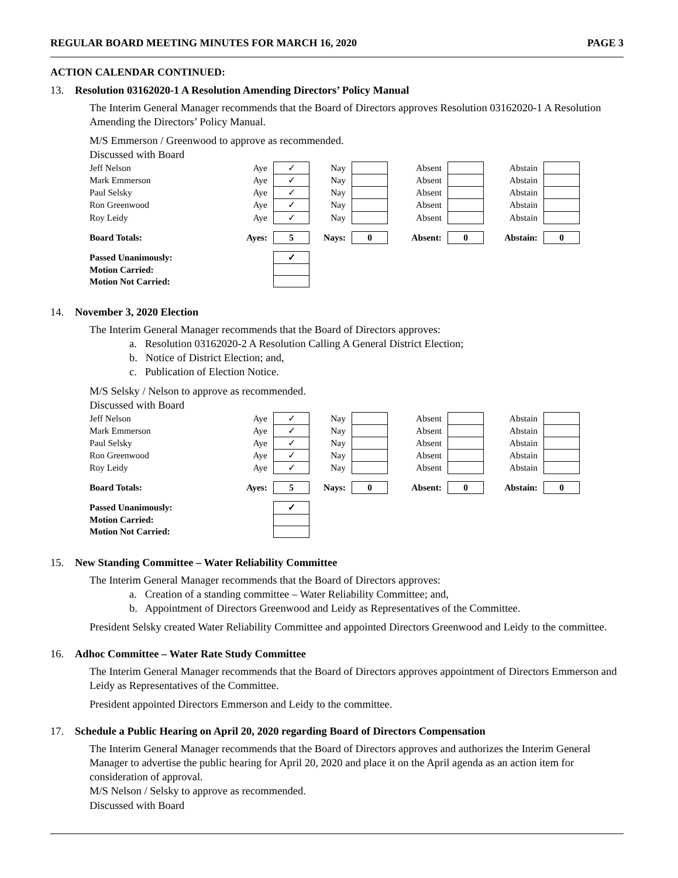REGULAR BOARD MEETING MINUTES FOR MARCH 16, 2020 PAGE 3
ACTION CALENDAR CONTINUED:
13. Resolution 03162020-1 A Resolution Amending Directors’ Policy Manual
The Interim General Manager recommends that the Board of Directors approves Resolution 03162020-1 A Resolution Amending the Directors’ Policy Manual.
M/S Emmerson / Greenwood to approve as recommended.
Discussed with Board
| Jeff Nelson | Aye | ✓ | Nay | | Absent | | Abstain | |
| Mark Emmerson | Aye | ✓ | Nay | | Absent | | Abstain | |
| Paul Selsky | Aye | ✓ | Nay | | Absent | | Abstain | |
| Ron Greenwood | Aye | ✓ | Nay | | Absent | | Abstain | |
| Roy Leidy | Aye | ✓ | Nay | | Absent | | Abstain | |
| Board Totals: | Ayes: | 5 | Nays: | 0 | Absent: | 0 | Abstain: | 0 |
| Passed Unanimously: | | ✓ | | | | | | |
| Motion Carried: | | | | | | | | |
| Motion Not Carried: | | | | | | | | |
14. November 3, 2020 Election
The Interim General Manager recommends that the Board of Directors approves:
a. Resolution 03162020-2 A Resolution Calling A General District Election;
b. Notice of District Election; and,
c. Publication of Election Notice.
M/S Selsky / Nelson to approve as recommended.
Discussed with Board
| Jeff Nelson | Aye | ✓ | Nay | | Absent | | Abstain | |
| Mark Emmerson | Aye | ✓ | Nay | | Absent | | Abstain | |
| Paul Selsky | Aye | ✓ | Nay | | Absent | | Abstain | |
| Ron Greenwood | Aye | ✓ | Nay | | Absent | | Abstain | |
| Roy Leidy | Aye | ✓ | Nay | | Absent | | Abstain | |
| Board Totals: | Ayes: | 5 | Nays: | 0 | Absent: | 0 | Abstain: | 0 |
| Passed Unanimously: | | ✓ | | | | | | |
| Motion Carried: | | | | | | | | |
| Motion Not Carried: | | | | | | | | |
15. New Standing Committee – Water Reliability Committee
The Interim General Manager recommends that the Board of Directors approves:
a. Creation of a standing committee – Water Reliability Committee; and,
b. Appointment of Directors Greenwood and Leidy as Representatives of the Committee.
President Selsky created Water Reliability Committee and appointed Directors Greenwood and Leidy to the committee.
16. Adhoc Committee – Water Rate Study Committee
The Interim General Manager recommends that the Board of Directors approves appointment of Directors Emmerson and Leidy as Representatives of the Committee.
President appointed Directors Emmerson and Leidy to the committee.
17. Schedule a Public Hearing on April 20, 2020 regarding Board of Directors Compensation
The Interim General Manager recommends that the Board of Directors approves and authorizes the Interim General Manager to advertise the public hearing for April 20, 2020 and place it on the April agenda as an action item for consideration of approval.
M/S Nelson / Selsky to approve as recommended.
Discussed with Board